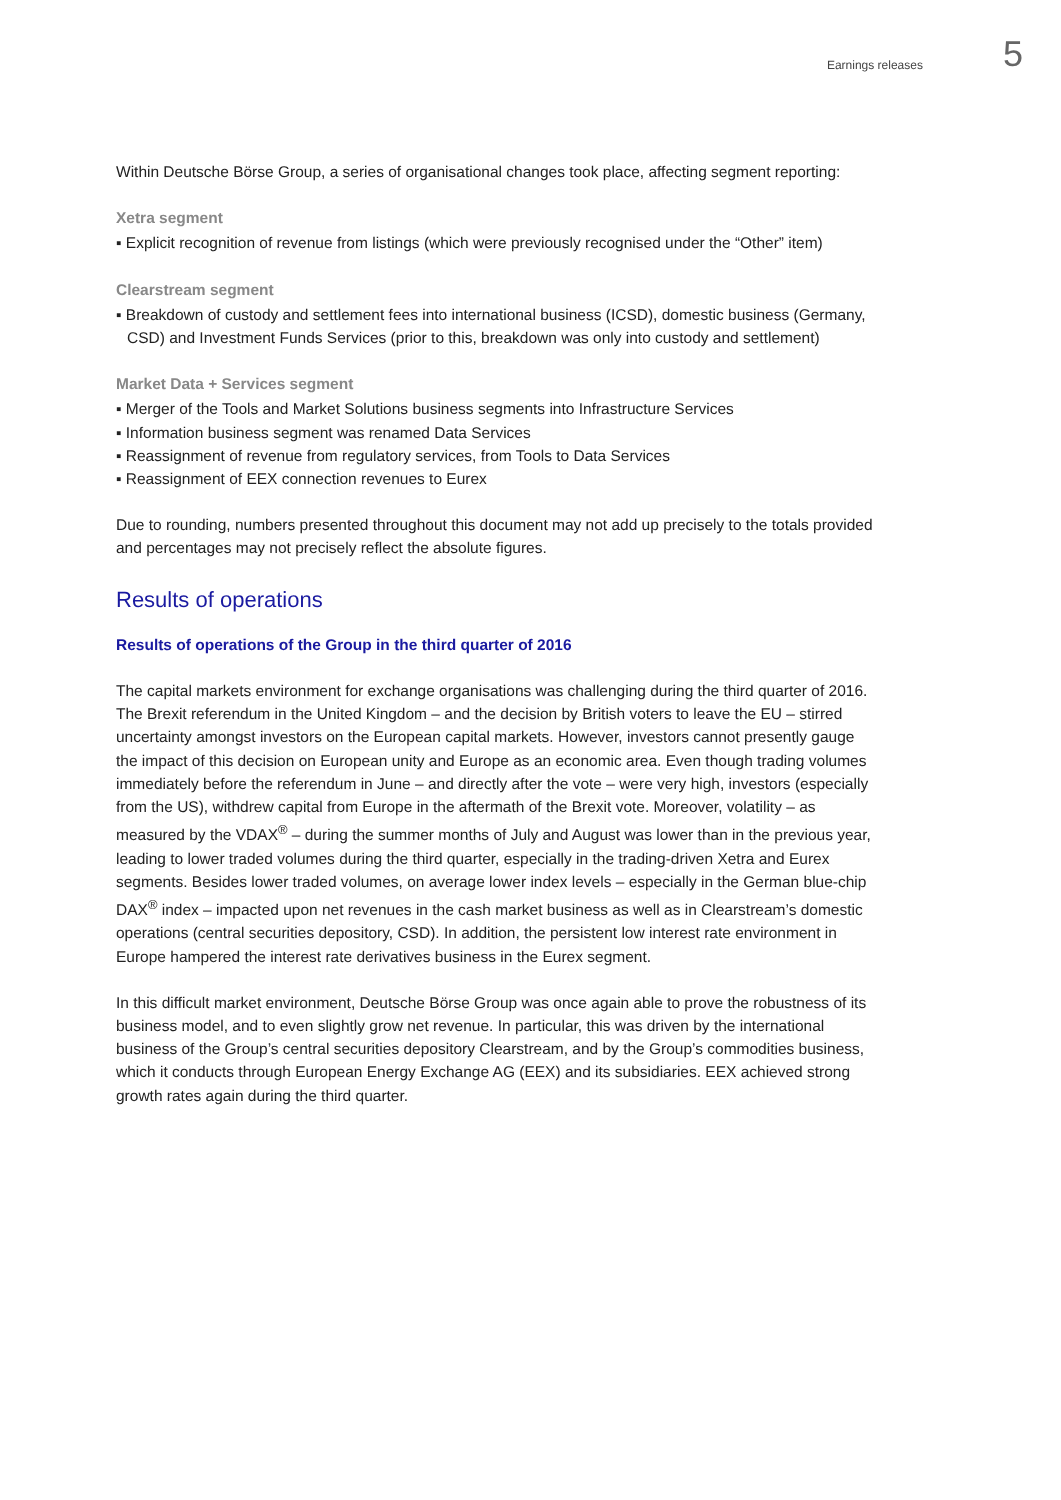Earnings releases 5
Within Deutsche Börse Group, a series of organisational changes took place, affecting segment reporting:
Xetra segment
▪ Explicit recognition of revenue from listings (which were previously recognised under the “Other” item)
Clearstream segment
▪ Breakdown of custody and settlement fees into international business (ICSD), domestic business (Germany, CSD) and Investment Funds Services (prior to this, breakdown was only into custody and settlement)
Market Data + Services segment
▪ Merger of the Tools and Market Solutions business segments into Infrastructure Services
▪ Information business segment was renamed Data Services
▪ Reassignment of revenue from regulatory services, from Tools to Data Services
▪ Reassignment of EEX connection revenues to Eurex
Due to rounding, numbers presented throughout this document may not add up precisely to the totals provided and percentages may not precisely reflect the absolute figures.
Results of operations
Results of operations of the Group in the third quarter of 2016
The capital markets environment for exchange organisations was challenging during the third quarter of 2016. The Brexit referendum in the United Kingdom – and the decision by British voters to leave the EU – stirred uncertainty amongst investors on the European capital markets. However, investors cannot presently gauge the impact of this decision on European unity and Europe as an economic area. Even though trading volumes immediately before the referendum in June – and directly after the vote – were very high, investors (especially from the US), withdrew capital from Europe in the aftermath of the Brexit vote. Moreover, volatility – as measured by the VDAX<sup>®</sup> – during the summer months of July and August was lower than in the previous year, leading to lower traded volumes during the third quarter, especially in the trading-driven Xetra and Eurex segments. Besides lower traded volumes, on average lower index levels – especially in the German blue-chip DAX<sup>®</sup> index – impacted upon net revenues in the cash market business as well as in Clearstream’s domestic operations (central securities depository, CSD). In addition, the persistent low interest rate environment in Europe hampered the interest rate derivatives business in the Eurex segment.
In this difficult market environment, Deutsche Börse Group was once again able to prove the robustness of its business model, and to even slightly grow net revenue. In particular, this was driven by the international business of the Group’s central securities depository Clearstream, and by the Group’s commodities business, which it conducts through European Energy Exchange AG (EEX) and its subsidiaries. EEX achieved strong growth rates again during the third quarter.